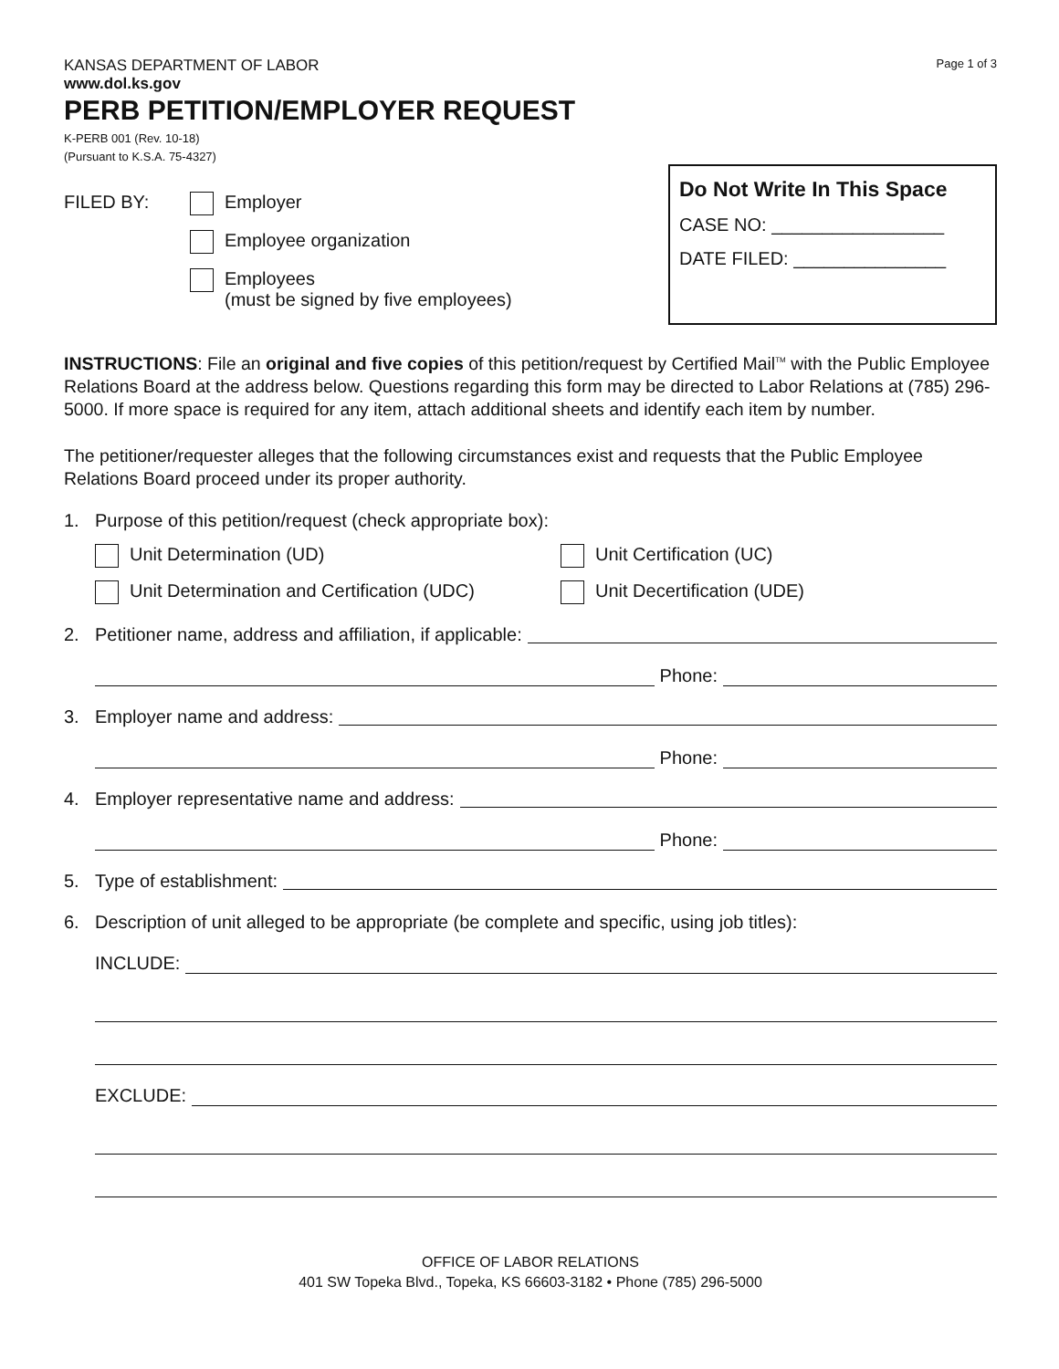KANSAS DEPARTMENT OF LABOR
www.dol.ks.gov
Page 1 of 3
PERB PETITION/EMPLOYER REQUEST
K-PERB 001 (Rev. 10-18)
(Pursuant to K.S.A. 75-4327)
FILED BY: Employer
Employee organization
Employees
(must be signed by five employees)
Do Not Write In This Space
CASE NO: _________________
DATE FILED: _______________
INSTRUCTIONS: File an original and five copies of this petition/request by Certified Mail<sup>TM</sup> with the Public Employee Relations Board at the address below. Questions regarding this form may be directed to Labor Relations at (785) 296-5000. If more space is required for any item, attach additional sheets and identify each item by number.
The petitioner/requester alleges that the following circumstances exist and requests that the Public Employee Relations Board proceed under its proper authority.
1. Purpose of this petition/request (check appropriate box):
Unit Determination (UD)
Unit Certification (UC)
Unit Determination and Certification (UDC)
Unit Decertification (UDE)
2. Petitioner name, address and affiliation, if applicable:
Phone:
3. Employer name and address:
Phone:
4. Employer representative name and address:
Phone:
5. Type of establishment:
6. Description of unit alleged to be appropriate (be complete and specific, using job titles):
INCLUDE:
EXCLUDE:
OFFICE OF LABOR RELATIONS
401 SW Topeka Blvd., Topeka, KS 66603-3182 • Phone (785) 296-5000